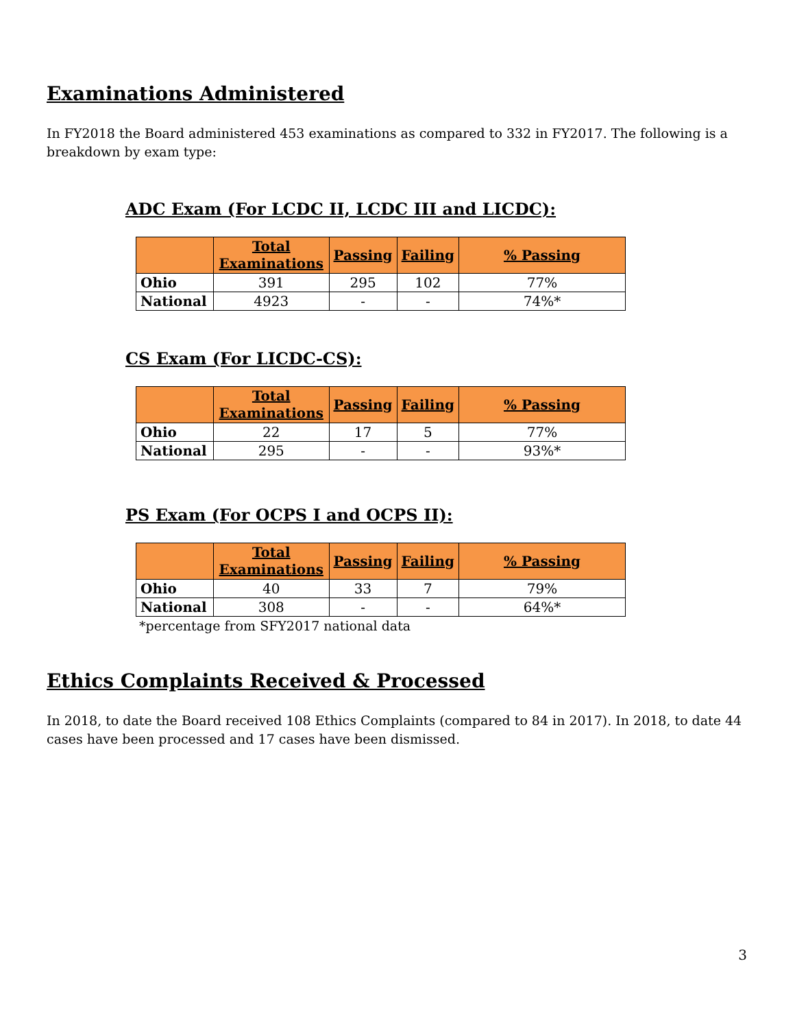Examinations Administered
In FY2018 the Board administered 453 examinations as compared to 332 in FY2017. The following is a breakdown by exam type:
ADC Exam (For LCDC II, LCDC III and LICDC):
| | Total Examinations | Passing | Failing | % Passing |
| --- | --- | --- | --- | --- |
| Ohio | 391 | 295 | 102 | 77% |
| National | 4923 | - | - | 74%* |
CS Exam (For LICDC-CS):
| | Total Examinations | Passing | Failing | % Passing |
| --- | --- | --- | --- | --- |
| Ohio | 22 | 17 | 5 | 77% |
| National | 295 | - | - | 93%* |
PS Exam (For OCPS I and OCPS II):
| | Total Examinations | Passing | Failing | % Passing |
| --- | --- | --- | --- | --- |
| Ohio | 40 | 33 | 7 | 79% |
| National | 308 | - | - | 64%* |
*percentage from SFY2017 national data
Ethics Complaints Received & Processed
In 2018, to date the Board received 108 Ethics Complaints (compared to 84 in 2017). In 2018, to date 44 cases have been processed and 17 cases have been dismissed.
3